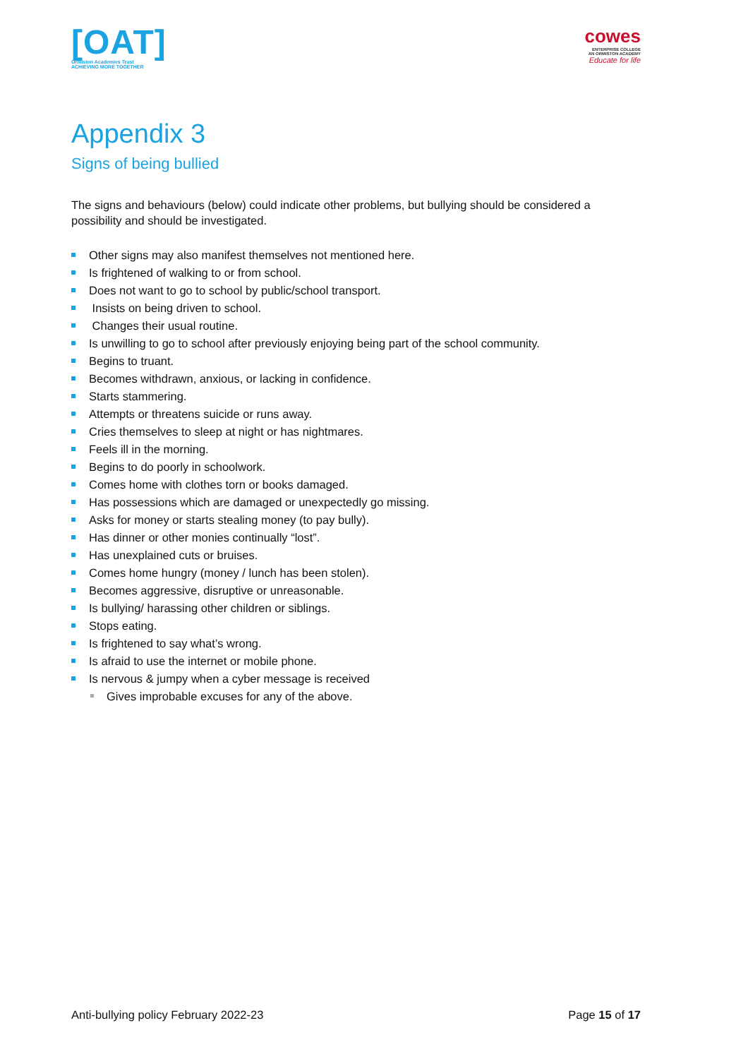[OAT]
Ormiston Academies Trust
ACHIEVING MORE TOGETHER
cowes
ENTERPRISE COLLEGE
AN ORMISTON ACADEMY
Educate for life
Appendix 3
Signs of being bullied
The signs and behaviours (below) could indicate other problems, but bullying should be considered a possibility and should be investigated.
Other signs may also manifest themselves not mentioned here.
Is frightened of walking to or from school.
Does not want to go to school by public/school transport.
Insists on being driven to school.
Changes their usual routine.
Is unwilling to go to school after previously enjoying being part of the school community.
Begins to truant.
Becomes withdrawn, anxious, or lacking in confidence.
Starts stammering.
Attempts or threatens suicide or runs away.
Cries themselves to sleep at night or has nightmares.
Feels ill in the morning.
Begins to do poorly in schoolwork.
Comes home with clothes torn or books damaged.
Has possessions which are damaged or unexpectedly go missing.
Asks for money or starts stealing money (to pay bully).
Has dinner or other monies continually “lost”.
Has unexplained cuts or bruises.
Comes home hungry (money / lunch has been stolen).
Becomes aggressive, disruptive or unreasonable.
Is bullying/ harassing other children or siblings.
Stops eating.
Is frightened to say what’s wrong.
Is afraid to use the internet or mobile phone.
Is nervous & jumpy when a cyber message is received
Gives improbable excuses for any of the above.
Anti-bullying policy February 2022-23 Page 15 of 17